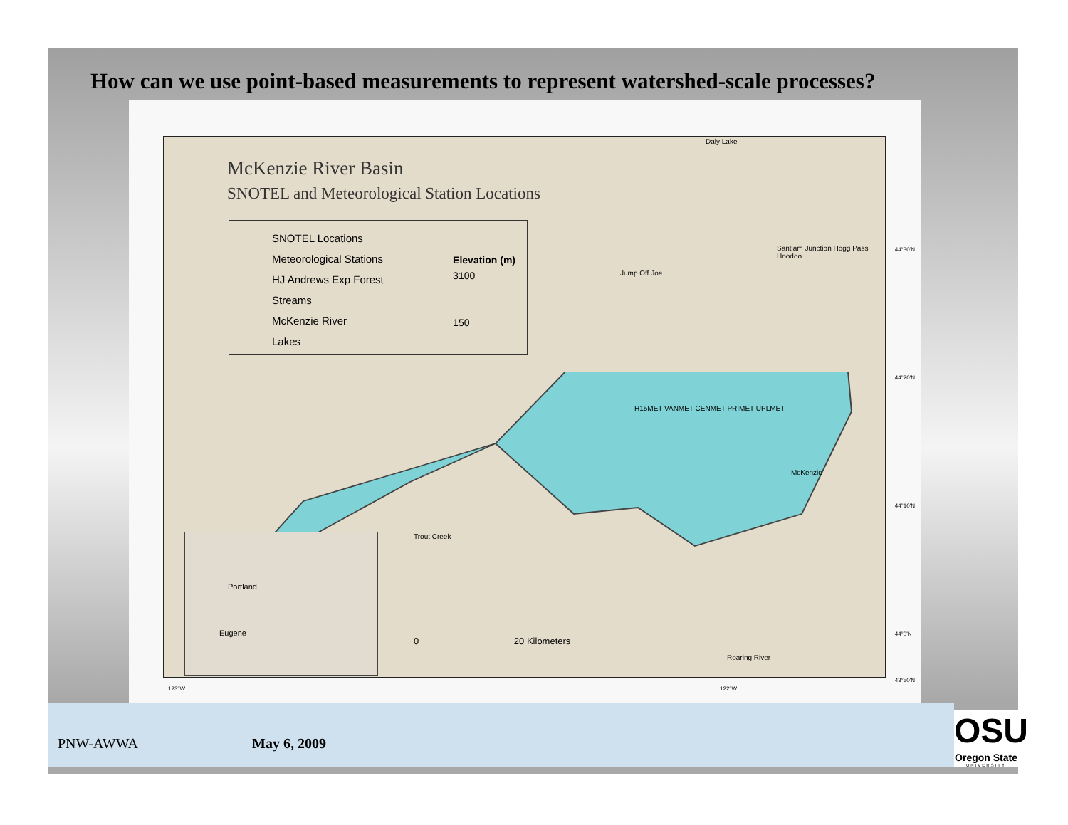How can we use point-based measurements to represent watershed-scale processes?
McKenzie River Basin
SNOTEL and Meteorological Station Locations
SNOTEL Locations
Meteorological Stations
HJ Andrews Exp Forest
Streams
McKenzie River
Lakes
Elevation (m)
3100
150
Portland
Eugene
Daly Lake
Santiam Junction Hogg Pass Hoodoo
Jump Off Joe
H15MET VANMET CENMET PRIMET UPLMET
McKenzie
Trout Creek
Roaring River
0 20 Kilometers
44°30'N
44°20'N
44°10'N
44°0'N
123°W 122°W
43°50'N
PNW-AWWA May 6, 2009
OSU
Oregon State
UNIVERSITY